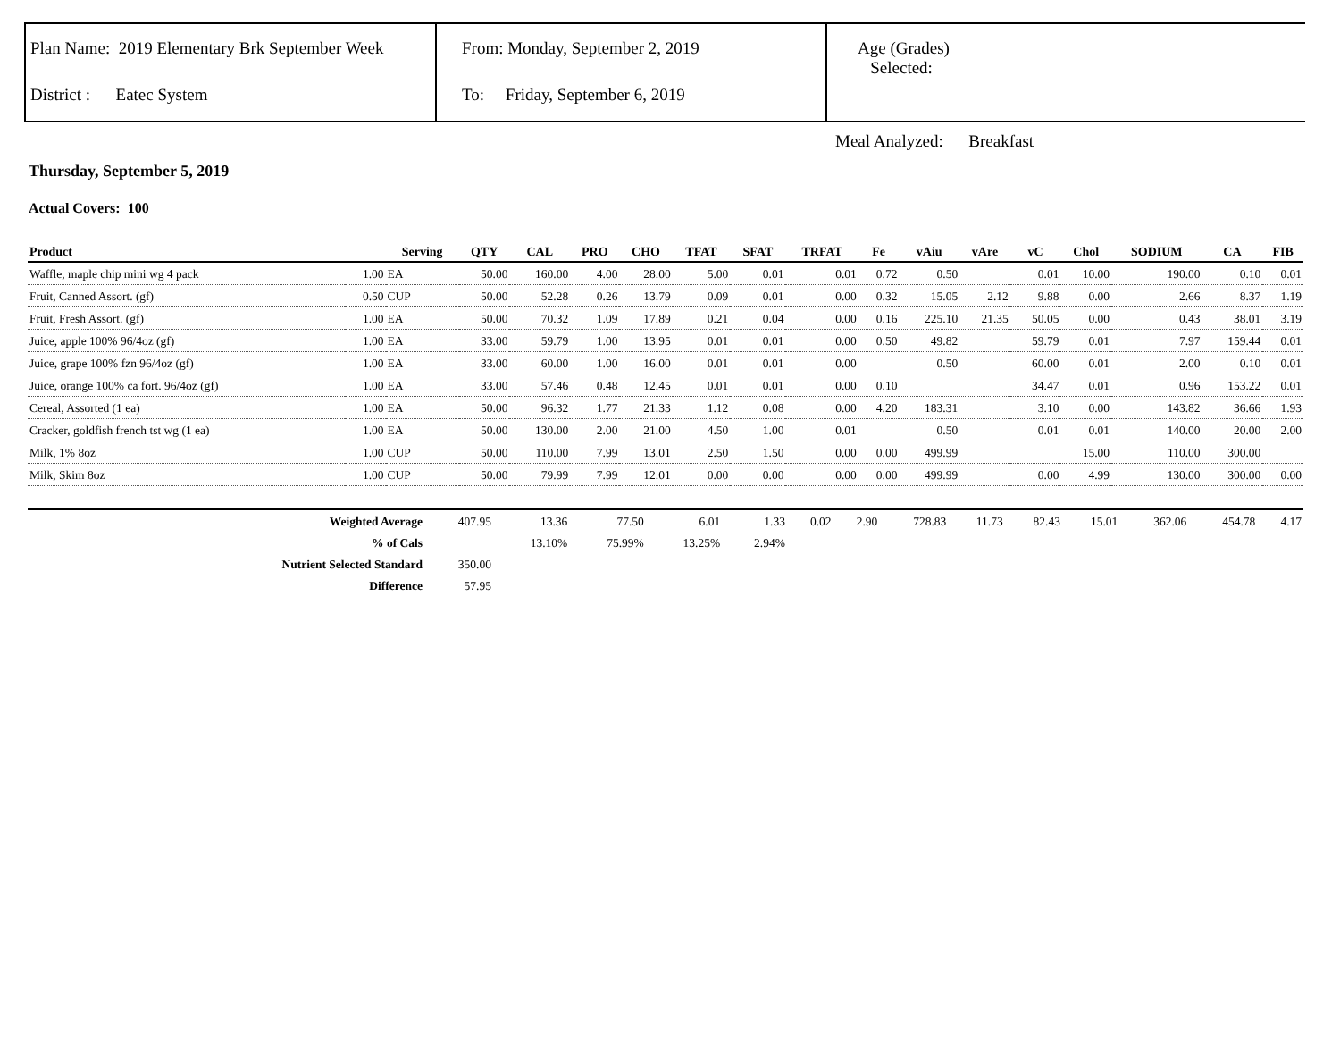Plan Name: 2019 Elementary Brk September Week
District : Eatec System
From: Monday, September 2, 2019
To: Friday, September 6, 2019
Age (Grades)
Selected:
Meal Analyzed: Breakfast
Thursday, September 5, 2019
Actual Covers: 100
| Product | | Serving | QTY | CAL | PRO | CHO | TFAT | SFAT | TRFAT | Fe | vAiu | vAre | vC | Chol | SODIUM | CA | FIB |
| --- | --- | --- | --- | --- | --- | --- | --- | --- | --- | --- | --- | --- | --- | --- | --- | --- | --- |
| Waffle, maple chip mini wg 4 pack | 1.00 | EA | 50.00 | 160.00 | 4.00 | 28.00 | 5.00 | 0.01 | 0.01 | 0.72 | 0.50 | | 0.01 | 10.00 | 190.00 | 0.10 | 0.01 |
| Fruit, Canned Assort. (gf) | 0.50 | CUP | 50.00 | 52.28 | 0.26 | 13.79 | 0.09 | 0.01 | 0.00 | 0.32 | 15.05 | 2.12 | 9.88 | 0.00 | 2.66 | 8.37 | 1.19 |
| Fruit, Fresh Assort. (gf) | 1.00 | EA | 50.00 | 70.32 | 1.09 | 17.89 | 0.21 | 0.04 | 0.00 | 0.16 | 225.10 | 21.35 | 50.05 | 0.00 | 0.43 | 38.01 | 3.19 |
| Juice, apple 100% 96/4oz (gf) | 1.00 | EA | 33.00 | 59.79 | 1.00 | 13.95 | 0.01 | 0.01 | 0.00 | 0.50 | 49.82 | | 59.79 | 0.01 | 7.97 | 159.44 | 0.01 |
| Juice, grape 100% fzn 96/4oz (gf) | 1.00 | EA | 33.00 | 60.00 | 1.00 | 16.00 | 0.01 | 0.01 | 0.00 | | 0.50 | | 60.00 | 0.01 | 2.00 | 0.10 | 0.01 |
| Juice, orange 100% ca fort. 96/4oz (gf) | 1.00 | EA | 33.00 | 57.46 | 0.48 | 12.45 | 0.01 | 0.01 | 0.00 | 0.10 | | | 34.47 | 0.01 | 0.96 | 153.22 | 0.01 |
| Cereal, Assorted (1 ea) | 1.00 | EA | 50.00 | 96.32 | 1.77 | 21.33 | 1.12 | 0.08 | 0.00 | 4.20 | 183.31 | | 3.10 | 0.00 | 143.82 | 36.66 | 1.93 |
| Cracker, goldfish french tst wg (1 ea) | 1.00 | EA | 50.00 | 130.00 | 2.00 | 21.00 | 4.50 | 1.00 | 0.01 | | 0.50 | | 0.01 | 0.01 | 140.00 | 20.00 | 2.00 |
| Milk, 1% 8oz | 1.00 | CUP | 50.00 | 110.00 | 7.99 | 13.01 | 2.50 | 1.50 | 0.00 | 0.00 | 499.99 | | | 15.00 | 110.00 | 300.00 | |
| Milk, Skim 8oz | 1.00 | CUP | 50.00 | 79.99 | 7.99 | 12.01 | 0.00 | 0.00 | 0.00 | 0.00 | 499.99 | | 0.00 | 4.99 | 130.00 | 300.00 | 0.00 |
| Weighted Average | 407.95 | 13.36 | 77.50 | 6.01 | 1.33 | 0.02 | 2.90 | 728.83 | 11.73 | 82.43 | 15.01 | 362.06 | 454.78 | 4.17 |
| % of Cals | | 13.10% | 75.99% | 13.25% | 2.94% | | | | | | | | | |
| Nutrient Selected Standard | 350.00 | | | | | | | | | | | | | |
| Difference | 57.95 | | | | | | | | | | | | | |